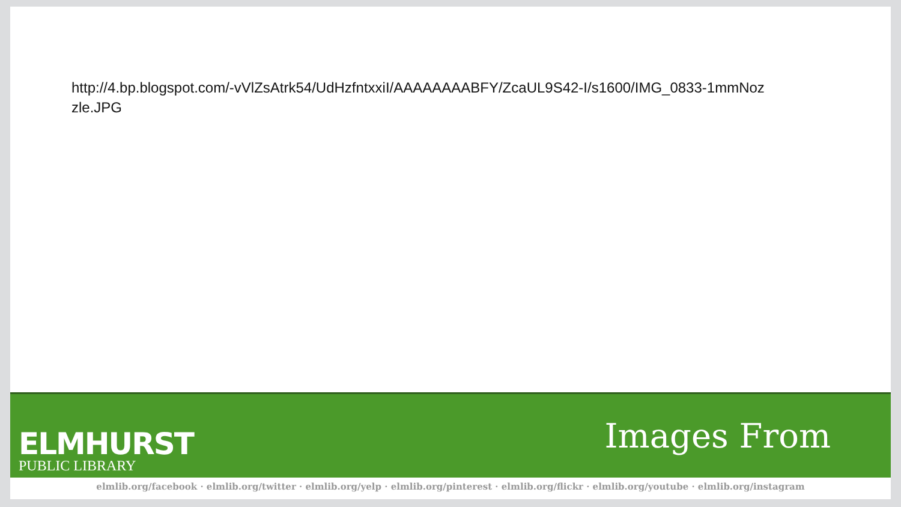http://4.bp.blogspot.com/-vVlZsAtrk54/UdHzfntxxiI/AAAAAAAABFY/ZcaUL9S42-I/s1600/IMG_0833-1mmNozzle.JPG
ELMHURST
PUBLIC LIBRARY
Images From
elmlib.org/facebook · elmlib.org/twitter · elmlib.org/yelp · elmlib.org/pinterest · elmlib.org/flickr · elmlib.org/youtube · elmlib.org/instagram